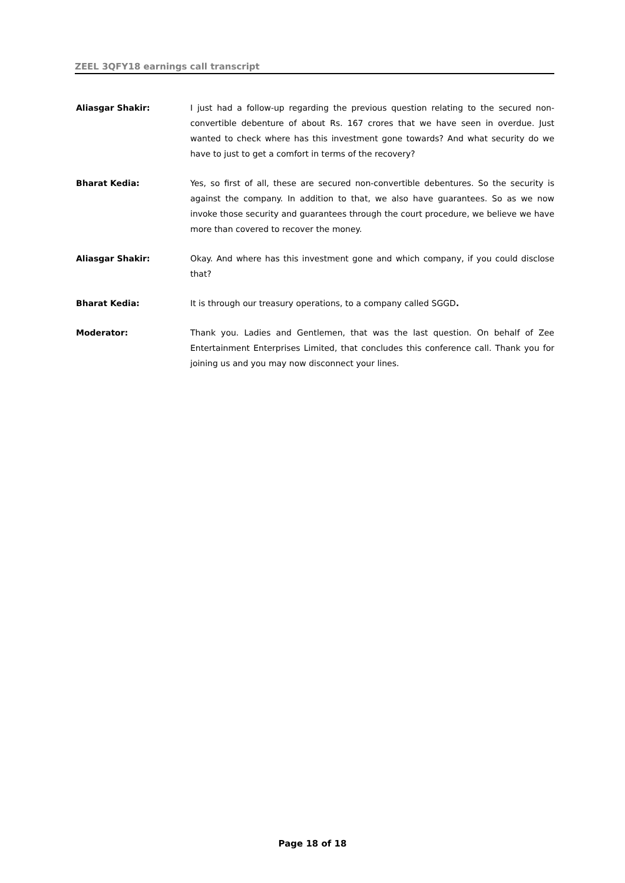ZEEL 3QFY18 earnings call transcript
Aliasgar Shakir: I just had a follow-up regarding the previous question relating to the secured non-convertible debenture of about Rs. 167 crores that we have seen in overdue. Just wanted to check where has this investment gone towards? And what security do we have to just to get a comfort in terms of the recovery?
Bharat Kedia: Yes, so first of all, these are secured non-convertible debentures. So the security is against the company. In addition to that, we also have guarantees. So as we now invoke those security and guarantees through the court procedure, we believe we have more than covered to recover the money.
Aliasgar Shakir: Okay. And where has this investment gone and which company, if you could disclose that?
Bharat Kedia: It is through our treasury operations, to a company called SGGD.
Moderator: Thank you. Ladies and Gentlemen, that was the last question. On behalf of Zee Entertainment Enterprises Limited, that concludes this conference call. Thank you for joining us and you may now disconnect your lines.
Page 18 of 18